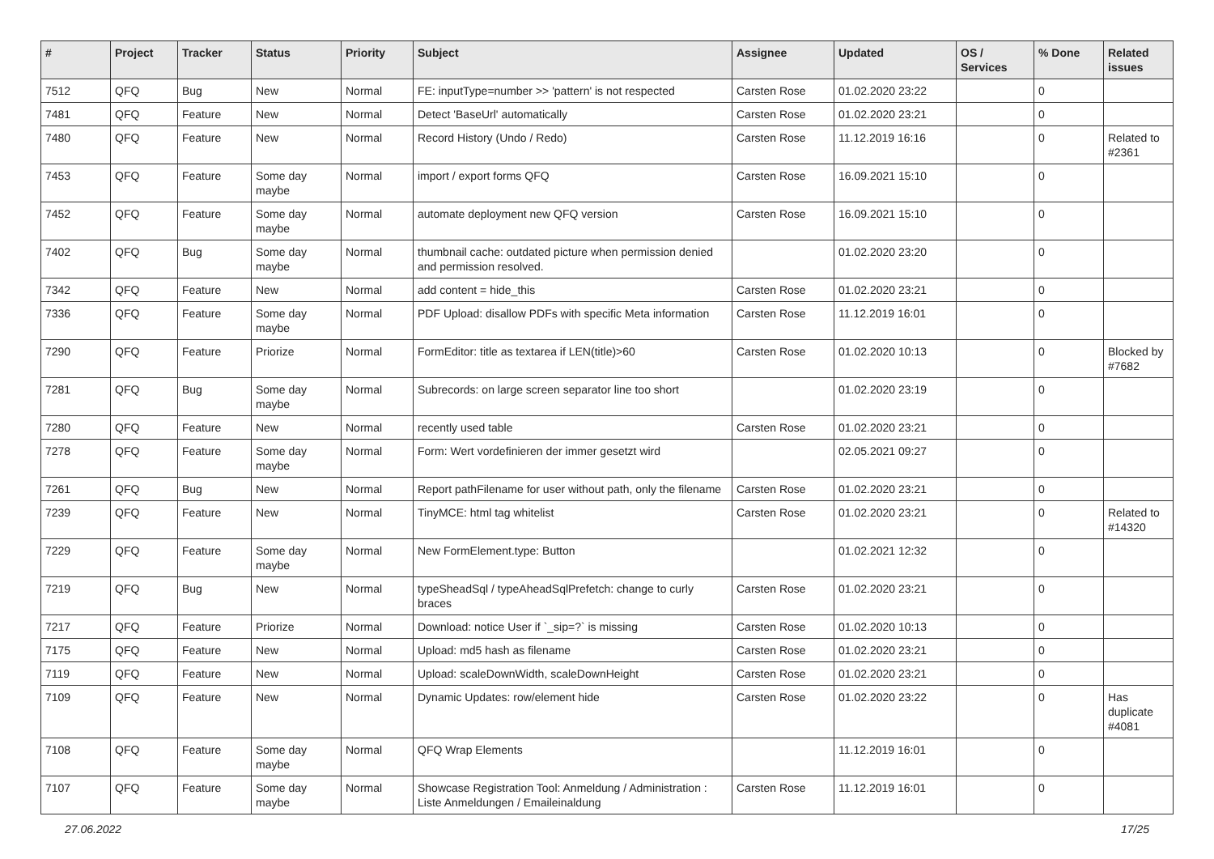| # | Project | Tracker | Status | Priority | Subject | Assignee | Updated | OS / Services | % Done | Related issues |
| --- | --- | --- | --- | --- | --- | --- | --- | --- | --- | --- |
| 7512 | QFQ | Bug | New | Normal | FE: inputType=number >> 'pattern' is not respected | Carsten Rose | 01.02.2020 23:22 | | 0 | |
| 7481 | QFQ | Feature | New | Normal | Detect 'BaseUrl' automatically | Carsten Rose | 01.02.2020 23:21 | | 0 | |
| 7480 | QFQ | Feature | New | Normal | Record History (Undo / Redo) | Carsten Rose | 11.12.2019 16:16 | | 0 | Related to #2361 |
| 7453 | QFQ | Feature | Some day maybe | Normal | import / export forms QFQ | Carsten Rose | 16.09.2021 15:10 | | 0 | |
| 7452 | QFQ | Feature | Some day maybe | Normal | automate deployment new QFQ version | Carsten Rose | 16.09.2021 15:10 | | 0 | |
| 7402 | QFQ | Bug | Some day maybe | Normal | thumbnail cache: outdated picture when permission denied and permission resolved. | | 01.02.2020 23:20 | | 0 | |
| 7342 | QFQ | Feature | New | Normal | add content = hide_this | Carsten Rose | 01.02.2020 23:21 | | 0 | |
| 7336 | QFQ | Feature | Some day maybe | Normal | PDF Upload: disallow PDFs with specific Meta information | Carsten Rose | 11.12.2019 16:01 | | 0 | |
| 7290 | QFQ | Feature | Priorize | Normal | FormEditor: title as textarea if LEN(title)>60 | Carsten Rose | 01.02.2020 10:13 | | 0 | Blocked by #7682 |
| 7281 | QFQ | Bug | Some day maybe | Normal | Subrecords: on large screen separator line too short | | 01.02.2020 23:19 | | 0 | |
| 7280 | QFQ | Feature | New | Normal | recently used table | Carsten Rose | 01.02.2020 23:21 | | 0 | |
| 7278 | QFQ | Feature | Some day maybe | Normal | Form: Wert vordefinieren der immer gesetzt wird | | 02.05.2021 09:27 | | 0 | |
| 7261 | QFQ | Bug | New | Normal | Report pathFilename for user without path, only the filename | Carsten Rose | 01.02.2020 23:21 | | 0 | |
| 7239 | QFQ | Feature | New | Normal | TinyMCE: html tag whitelist | Carsten Rose | 01.02.2020 23:21 | | 0 | Related to #14320 |
| 7229 | QFQ | Feature | Some day maybe | Normal | New FormElement.type: Button | | 01.02.2021 12:32 | | 0 | |
| 7219 | QFQ | Bug | New | Normal | typeSheadSql / typeAheadSqlPrefetch: change to curly braces | Carsten Rose | 01.02.2020 23:21 | | 0 | |
| 7217 | QFQ | Feature | Priorize | Normal | Download: notice User if `_sip=?` is missing | Carsten Rose | 01.02.2020 10:13 | | 0 | |
| 7175 | QFQ | Feature | New | Normal | Upload: md5 hash as filename | Carsten Rose | 01.02.2020 23:21 | | 0 | |
| 7119 | QFQ | Feature | New | Normal | Upload: scaleDownWidth, scaleDownHeight | Carsten Rose | 01.02.2020 23:21 | | 0 | |
| 7109 | QFQ | Feature | New | Normal | Dynamic Updates: row/element hide | Carsten Rose | 01.02.2020 23:22 | | 0 | Has duplicate #4081 |
| 7108 | QFQ | Feature | Some day maybe | Normal | QFQ Wrap Elements | | 11.12.2019 16:01 | | 0 | |
| 7107 | QFQ | Feature | Some day maybe | Normal | Showcase Registration Tool: Anmeldung / Administration : Liste Anmeldungen / Emaileinaldung | Carsten Rose | 11.12.2019 16:01 | | 0 | |
27.06.2022 17/25